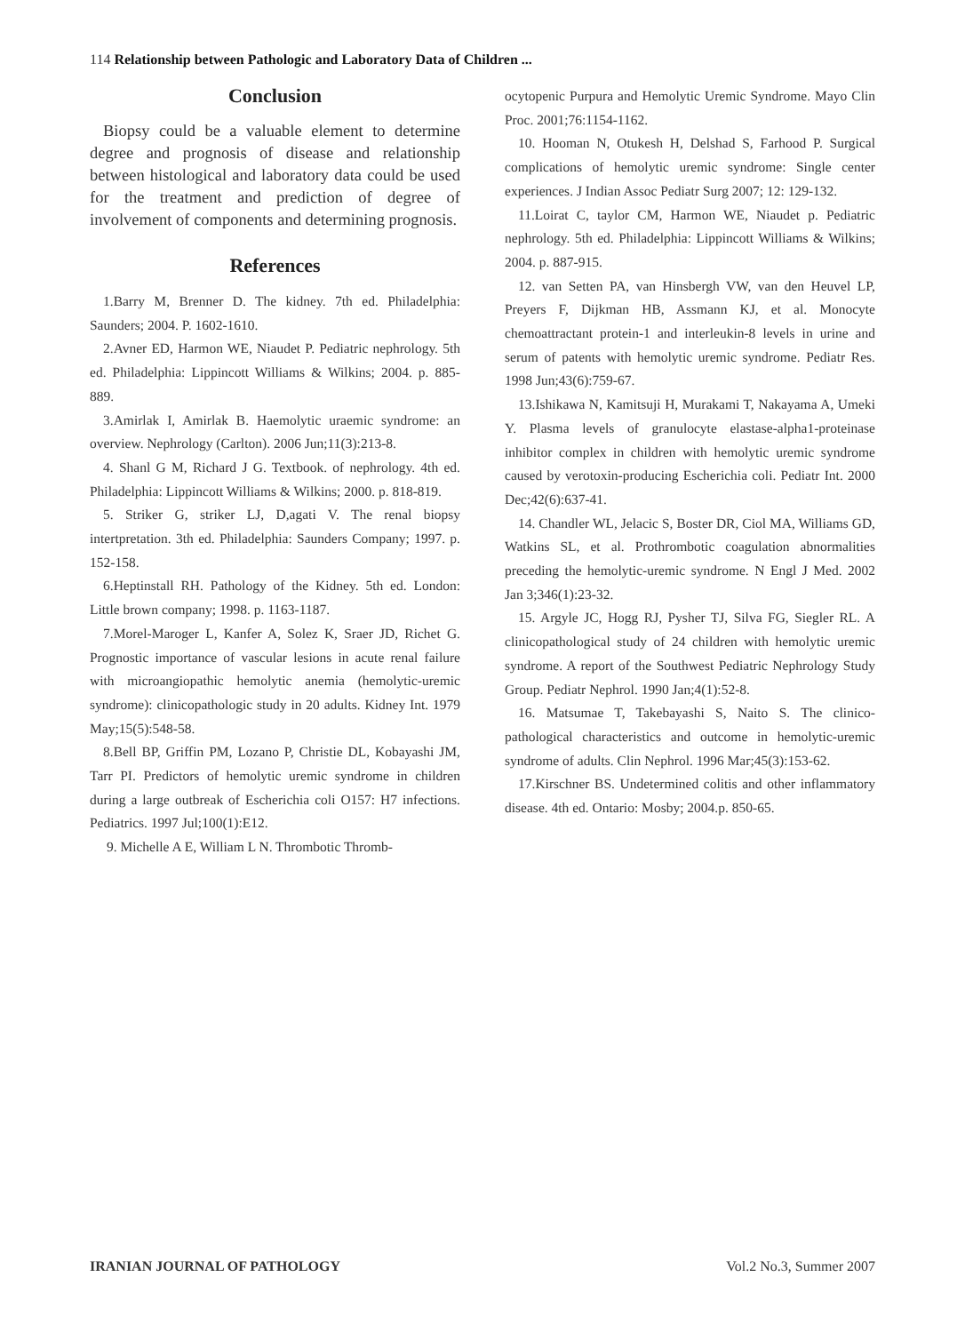114 Relationship between Pathologic and Laboratory Data of Children ...
Conclusion
Biopsy could be a valuable element to determine degree and prognosis of disease and relationship between histological and laboratory data could be used for the treatment and prediction of degree of involvement of components and determining prognosis.
References
1.Barry M, Brenner D. The kidney. 7th ed. Philadelphia: Saunders; 2004. P. 1602-1610.
2.Avner ED, Harmon WE, Niaudet P. Pediatric nephrology. 5th ed. Philadelphia: Lippincott Williams & Wilkins; 2004. p. 885-889.
3.Amirlak I, Amirlak B. Haemolytic uraemic syndrome: an overview. Nephrology (Carlton). 2006 Jun;11(3):213-8.
4. Shanl G M, Richard J G. Textbook. of nephrology. 4th ed. Philadelphia: Lippincott Williams & Wilkins; 2000. p. 818-819.
5. Striker G, striker LJ, D,agati V. The renal biopsy intertpretation. 3th ed. Philadelphia: Saunders Company; 1997. p. 152-158.
6.Heptinstall RH. Pathology of the Kidney. 5th ed. London: Little brown company; 1998. p. 1163-1187.
7.Morel-Maroger L, Kanfer A, Solez K, Sraer JD, Richet G. Prognostic importance of vascular lesions in acute renal failure with microangiopathic hemolytic anemia (hemolytic-uremic syndrome): clinicopathologic study in 20 adults. Kidney Int. 1979 May;15(5):548-58.
8.Bell BP, Griffin PM, Lozano P, Christie DL, Kobayashi JM, Tarr PI. Predictors of hemolytic uremic syndrome in children during a large outbreak of Escherichia coli O157: H7 infections. Pediatrics. 1997 Jul;100(1):E12.
9. Michelle A E, William L N. Thrombotic Thromb-
ocytopenic Purpura and Hemolytic Uremic Syndrome. Mayo Clin Proc. 2001;76:1154-1162.
10. Hooman N, Otukesh H, Delshad S, Farhood P. Surgical complications of hemolytic uremic syndrome: Single center experiences. J Indian Assoc Pediatr Surg 2007; 12: 129-132.
11.Loirat C, taylor CM, Harmon WE, Niaudet p. Pediatric nephrology. 5th ed. Philadelphia: Lippincott Williams & Wilkins; 2004. p. 887-915.
12. van Setten PA, van Hinsbergh VW, van den Heuvel LP, Preyers F, Dijkman HB, Assmann KJ, et al. Monocyte chemoattractant protein-1 and interleukin-8 levels in urine and serum of patents with hemolytic uremic syndrome. Pediatr Res. 1998 Jun;43(6):759-67.
13.Ishikawa N, Kamitsuji H, Murakami T, Nakayama A, Umeki Y. Plasma levels of granulocyte elastase-alpha1-proteinase inhibitor complex in children with hemolytic uremic syndrome caused by verotoxin-producing Escherichia coli. Pediatr Int. 2000 Dec;42(6):637-41.
14. Chandler WL, Jelacic S, Boster DR, Ciol MA, Williams GD, Watkins SL, et al. Prothrombotic coagulation abnormalities preceding the hemolytic-uremic syndrome. N Engl J Med. 2002 Jan 3;346(1):23-32.
15. Argyle JC, Hogg RJ, Pysher TJ, Silva FG, Siegler RL. A clinicopathological study of 24 children with hemolytic uremic syndrome. A report of the Southwest Pediatric Nephrology Study Group. Pediatr Nephrol. 1990 Jan;4(1):52-8.
16. Matsumae T, Takebayashi S, Naito S. The clinico-pathological characteristics and outcome in hemolytic-uremic syndrome of adults. Clin Nephrol. 1996 Mar;45(3):153-62.
17.Kirschner BS. Undetermined colitis and other inflammatory disease. 4th ed. Ontario: Mosby; 2004.p. 850-65.
IRANIAN JOURNAL OF PATHOLOGY Vol.2 No.3, Summer 2007